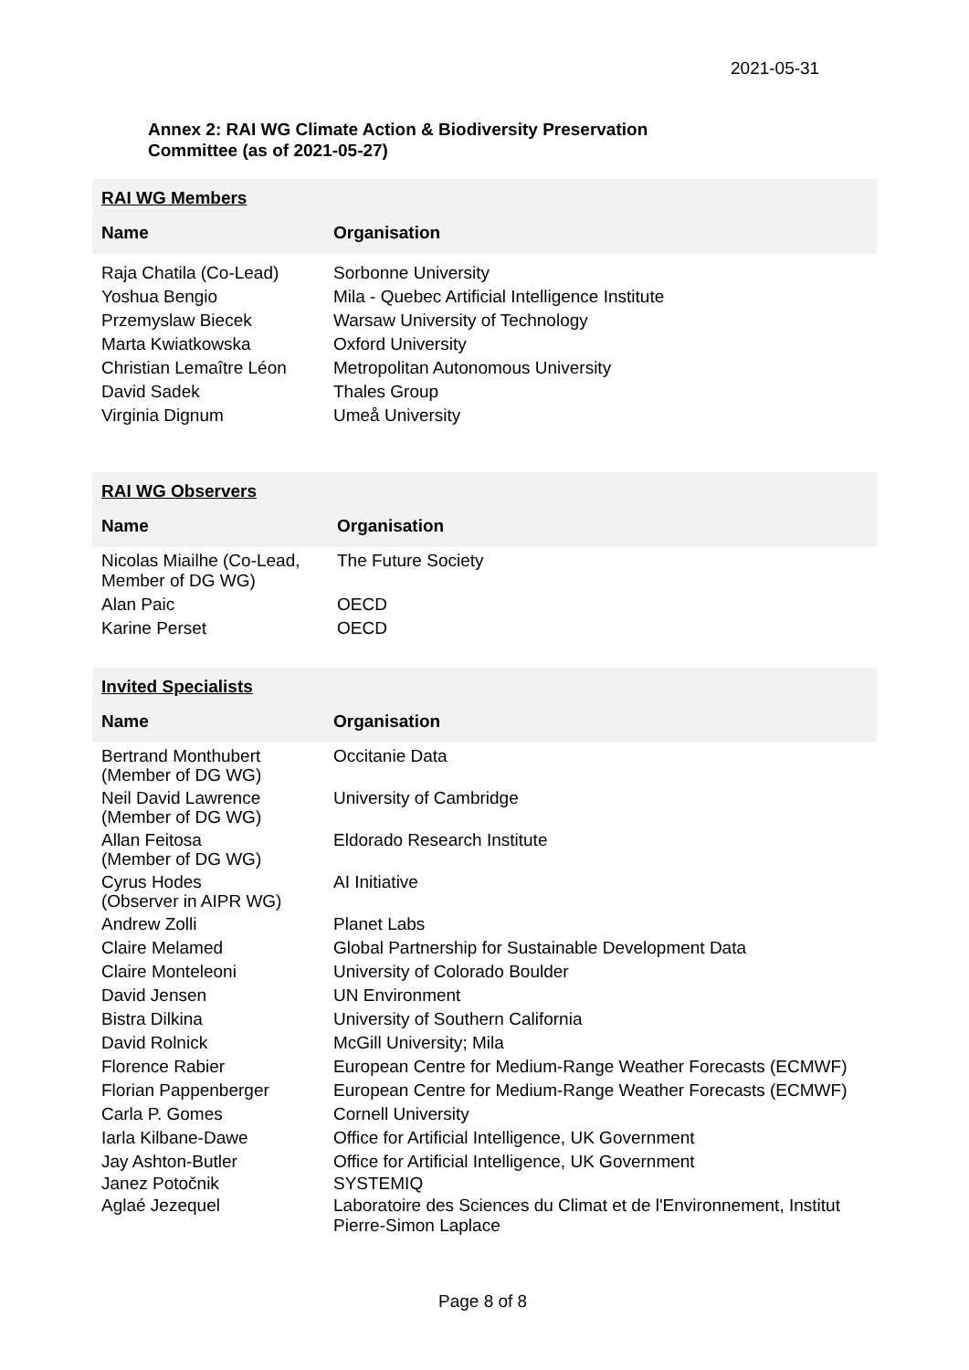2021-05-31
Annex 2: RAI WG Climate Action & Biodiversity Preservation
Committee (as of 2021-05-27)
RAI WG Members
| Name | Organisation |
| --- | --- |
| Raja Chatila (Co-Lead) | Sorbonne University |
| Yoshua Bengio | Mila - Quebec Artificial Intelligence Institute |
| Przemyslaw Biecek | Warsaw University of Technology |
| Marta Kwiatkowska | Oxford University |
| Christian Lemaître Léon | Metropolitan Autonomous University |
| David Sadek | Thales Group |
| Virginia Dignum | Umeå University |
RAI WG Observers
| Name | Organisation |
| --- | --- |
| Nicolas Miailhe (Co-Lead, Member of DG WG) | The Future Society |
| Alan Paic | OECD |
| Karine Perset | OECD |
Invited Specialists
| Name | Organisation |
| --- | --- |
| Bertrand Monthubert (Member of DG WG) | Occitanie Data |
| Neil David Lawrence (Member of DG WG) | University of Cambridge |
| Allan Feitosa (Member of DG WG) | Eldorado Research Institute |
| Cyrus Hodes (Observer in AIPR WG) | AI Initiative |
| Andrew Zolli | Planet Labs |
| Claire Melamed | Global Partnership for Sustainable Development Data |
| Claire Monteleoni | University of Colorado Boulder |
| David Jensen | UN Environment |
| Bistra Dilkina | University of Southern California |
| David Rolnick | McGill University; Mila |
| Florence Rabier | European Centre for Medium-Range Weather Forecasts (ECMWF) |
| Florian Pappenberger | European Centre for Medium-Range Weather Forecasts (ECMWF) |
| Carla P. Gomes | Cornell University |
| Iarla Kilbane-Dawe | Office for Artificial Intelligence, UK Government |
| Jay Ashton-Butler | Office for Artificial Intelligence, UK Government |
| Janez Potočnik | SYSTEMIQ |
| Aglaé Jezequel | Laboratoire des Sciences du Climat et de l'Environnement, Institut Pierre-Simon Laplace |
Page 8 of 8